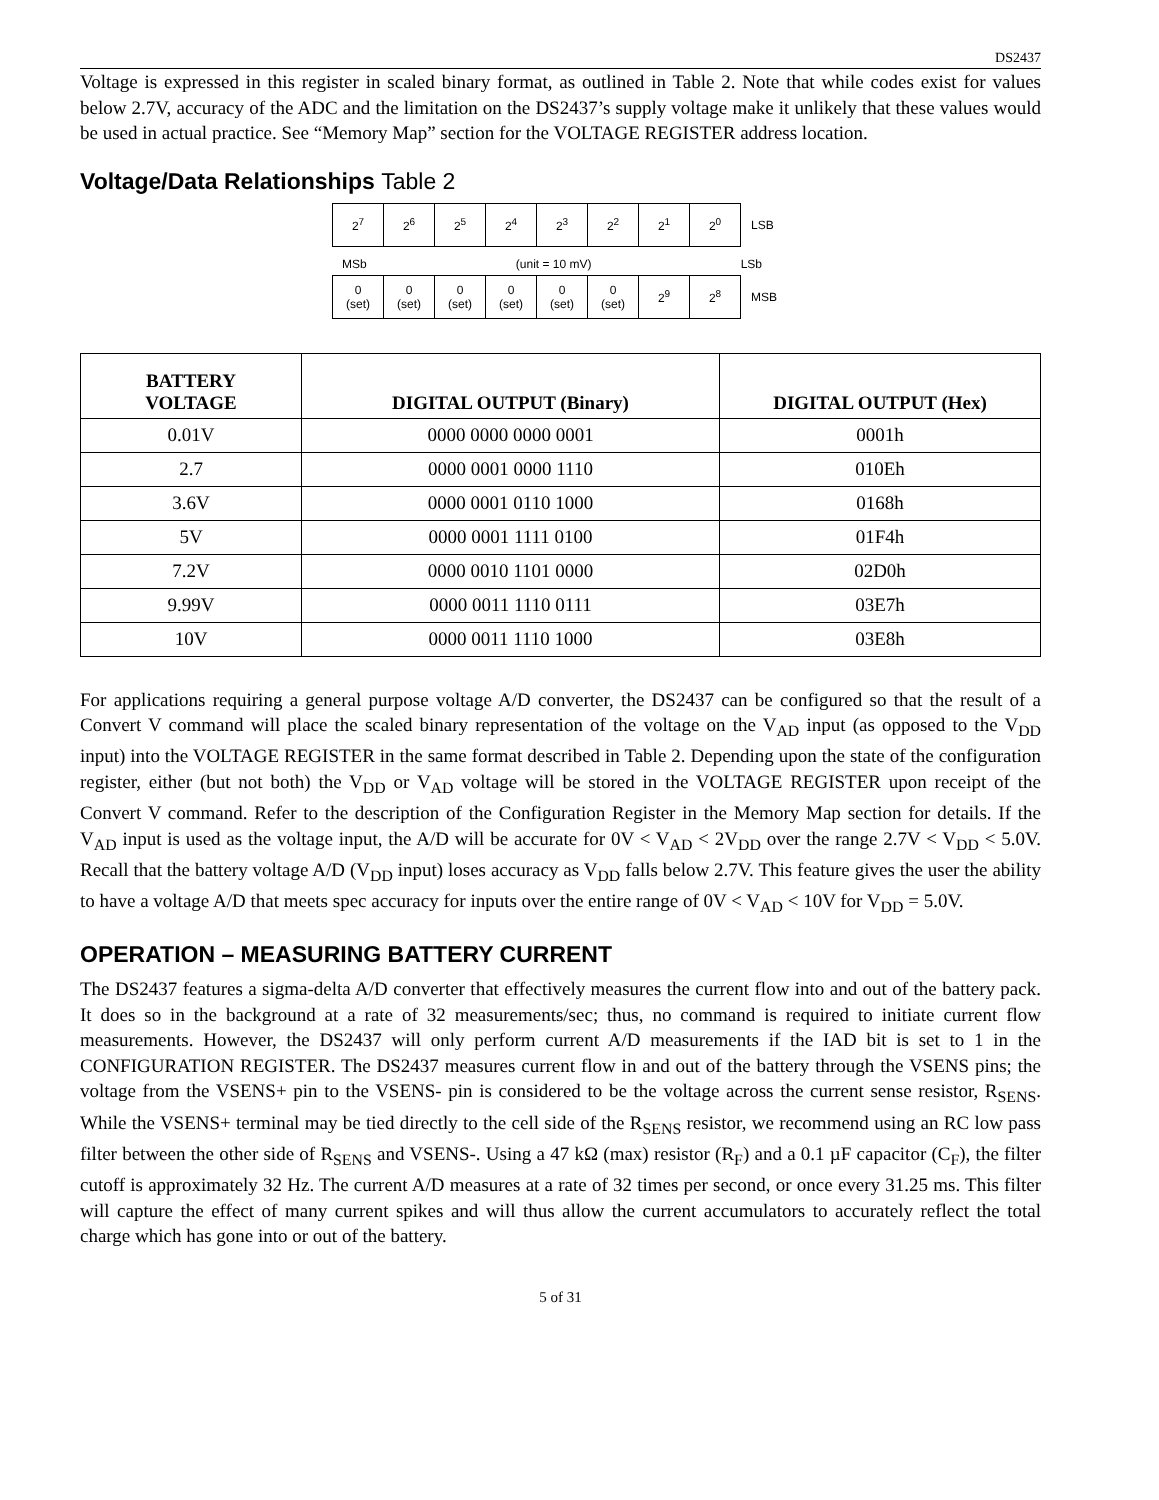DS2437
Voltage is expressed in this register in scaled binary format, as outlined in Table 2. Note that while codes exist for values below 2.7V, accuracy of the ADC and the limitation on the DS2437’s supply voltage make it unlikely that these values would be used in actual practice. See “Memory Map” section for the VOLTAGE REGISTER address location.
Voltage/Data Relationships Table 2
| 2<sup>7</sup> | 2<sup>6</sup> | 2<sup>5</sup> | 2<sup>4</sup> | 2<sup>3</sup> | 2<sup>2</sup> | 2<sup>1</sup> | 2<sup>0</sup> | LSB |
MSb (unit = 10 mV) LSb
| 0 (set) | 0 (set) | 0 (set) | 0 (set) | 0 (set) | 0 (set) | 2<sup>9</sup> | 2<sup>8</sup> | MSB |
| BATTERY VOLTAGE | DIGITAL OUTPUT (Binary) | DIGITAL OUTPUT (Hex) |
| --- | --- | --- |
| 0.01V | 0000 0000 0000 0001 | 0001h |
| 2.7 | 0000 0001 0000 1110 | 010Eh |
| 3.6V | 0000 0001 0110 1000 | 0168h |
| 5V | 0000 0001 1111 0100 | 01F4h |
| 7.2V | 0000 0010 1101 0000 | 02D0h |
| 9.99V | 0000 0011 1110 0111 | 03E7h |
| 10V | 0000 0011 1110 1000 | 03E8h |
For applications requiring a general purpose voltage A/D converter, the DS2437 can be configured so that the result of a Convert V command will place the scaled binary representation of the voltage on the V<sub>AD</sub> input (as opposed to the V<sub>DD</sub> input) into the VOLTAGE REGISTER in the same format described in Table 2. Depending upon the state of the configuration register, either (but not both) the V<sub>DD</sub> or V<sub>AD</sub> voltage will be stored in the VOLTAGE REGISTER upon receipt of the Convert V command. Refer to the description of the Configuration Register in the Memory Map section for details. If the V<sub>AD</sub> input is used as the voltage input, the A/D will be accurate for 0V < V<sub>AD</sub> < 2V<sub>DD</sub> over the range 2.7V < V<sub>DD</sub> < 5.0V. Recall that the battery voltage A/D (V<sub>DD</sub> input) loses accuracy as V<sub>DD</sub> falls below 2.7V. This feature gives the user the ability to have a voltage A/D that meets spec accuracy for inputs over the entire range of 0V < V<sub>AD</sub> < 10V for V<sub>DD</sub> = 5.0V.
OPERATION – MEASURING BATTERY CURRENT
The DS2437 features a sigma-delta A/D converter that effectively measures the current flow into and out of the battery pack. It does so in the background at a rate of 32 measurements/sec; thus, no command is required to initiate current flow measurements. However, the DS2437 will only perform current A/D measurements if the IAD bit is set to 1 in the CONFIGURATION REGISTER. The DS2437 measures current flow in and out of the battery through the VSENS pins; the voltage from the VSENS+ pin to the VSENS- pin is considered to be the voltage across the current sense resistor, R<sub>SENS</sub>. While the VSENS+ terminal may be tied directly to the cell side of the R<sub>SENS</sub> resistor, we recommend using an RC low pass filter between the other side of R<sub>SENS</sub> and VSENS-. Using a 47 kΩ (max) resistor (R<sub>F</sub>) and a 0.1 µF capacitor (C<sub>F</sub>), the filter cutoff is approximately 32 Hz. The current A/D measures at a rate of 32 times per second, or once every 31.25 ms. This filter will capture the effect of many current spikes and will thus allow the current accumulators to accurately reflect the total charge which has gone into or out of the battery.
5 of 31